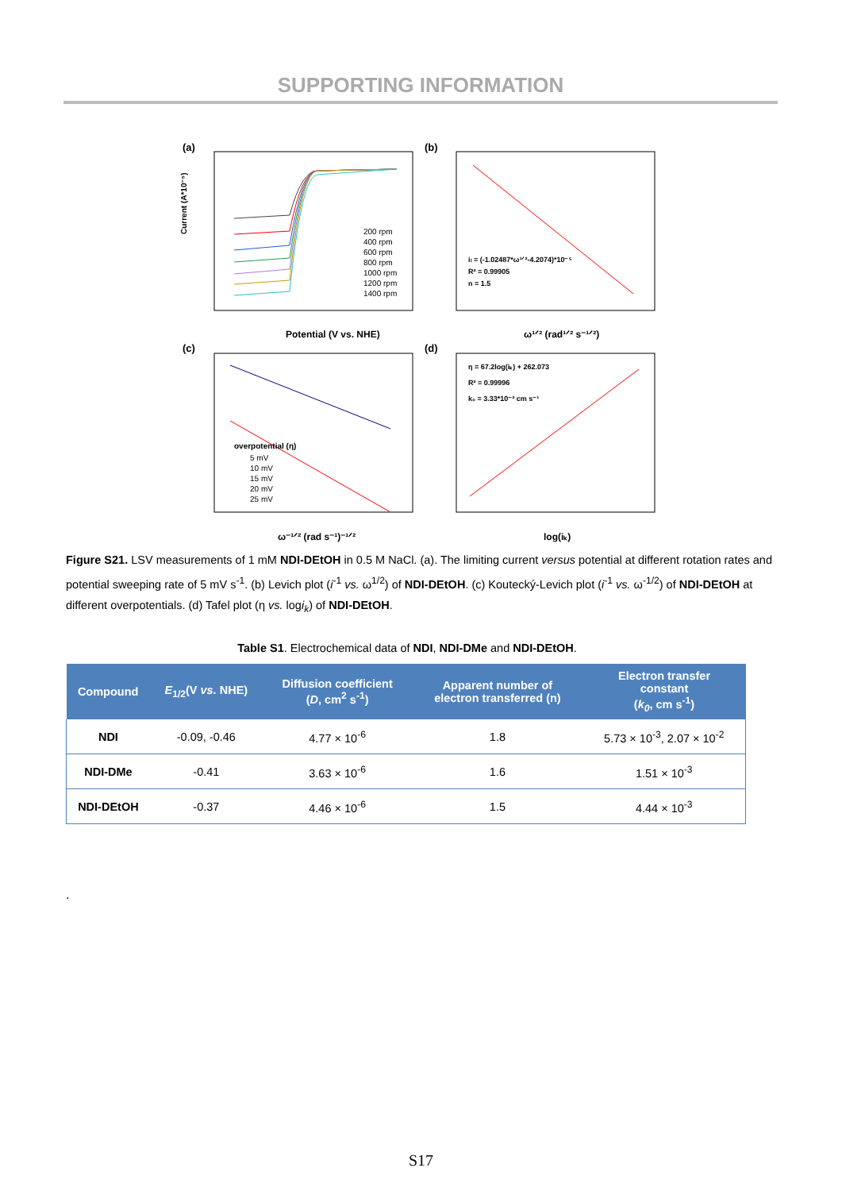SUPPORTING INFORMATION
(a)
Current (A*10⁻⁵)
Potential (V vs. NHE)
200 rpm
400 rpm
600 rpm
800 rpm
1000 rpm
1200 rpm
1400 rpm
(b)
iₗ = (-1.02487*ω¹ᐟ²-4.2074)*10⁻⁵
R² = 0.99905
n = 1.5
ω¹ᐟ² (rad¹ᐟ² s⁻¹ᐟ²)
(c)
overpotential (η)
5 mV
10 mV
15 mV
20 mV
25 mV
ω⁻¹ᐟ² (rad s⁻¹)⁻¹ᐟ²
(d)
η = 67.2log(iₖ) + 262.073
R² = 0.99996
k₀ = 3.33*10⁻³ cm s⁻¹
log(iₖ)
Figure S21. LSV measurements of 1 mM NDI-DEtOH in 0.5 M NaCl. (a). The limiting current versus potential at different rotation rates and potential sweeping rate of 5 mV s<sup>-1</sup>. (b) Levich plot (i<sup>-1</sup> vs. ω<sup>1/2</sup>) of NDI-DEtOH. (c) Koutecký-Levich plot (i<sup>-1</sup> vs. ω<sup>-1/2</sup>) of NDI-DEtOH at different overpotentials. (d) Tafel plot (η vs. logi<sub>k</sub>) of NDI-DEtOH.
Table S1. Electrochemical data of NDI, NDI-DMe and NDI-DEtOH.
| Compound | E<sub>1/2</sub>(V vs. NHE) | Diffusion coefficient ( D , cm<sup>2</sup> s<sup>-1</sup>) | Apparent number of electron transferred (n) | Electron transfer constant ( k<sub>0</sub> , cm s<sup>-1</sup>) |
| --- | --- | --- | --- | --- |
| NDI | -0.09, -0.46 | 4.77 × 10<sup>-6</sup> | 1.8 | 5.73 × 10<sup>-3</sup>, 2.07 × 10<sup>-2</sup> |
| NDI-DMe | -0.41 | 3.63 × 10<sup>-6</sup> | 1.6 | 1.51 × 10<sup>-3</sup> |
| NDI-DEtOH | -0.37 | 4.46 × 10<sup>-6</sup> | 1.5 | 4.44 × 10<sup>-3</sup> |
.
S17